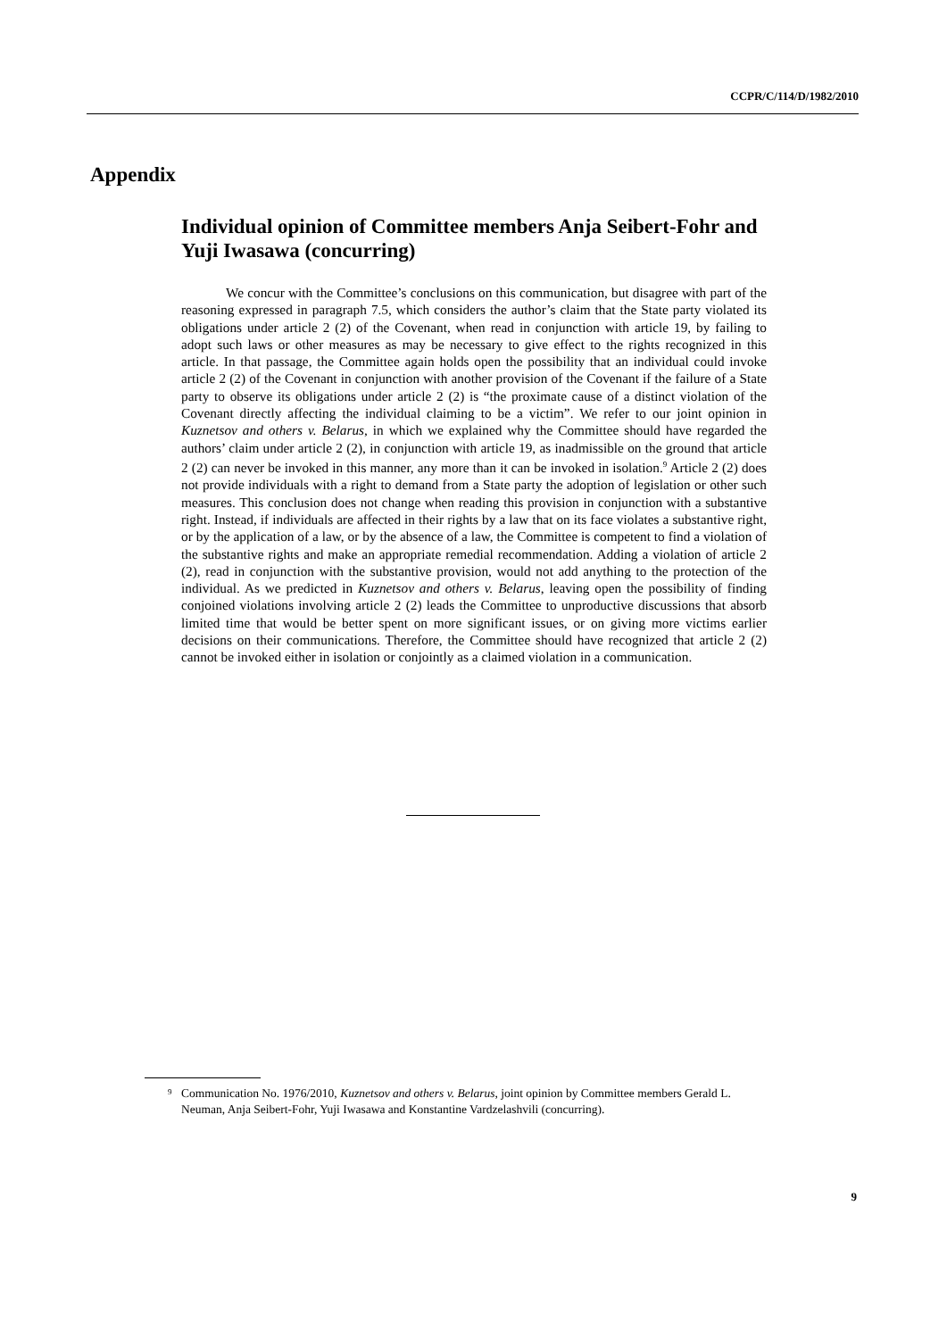CCPR/C/114/D/1982/2010
Appendix
Individual opinion of Committee members Anja Seibert-Fohr and Yuji Iwasawa (concurring)
We concur with the Committee’s conclusions on this communication, but disagree with part of the reasoning expressed in paragraph 7.5, which considers the author’s claim that the State party violated its obligations under article 2 (2) of the Covenant, when read in conjunction with article 19, by failing to adopt such laws or other measures as may be necessary to give effect to the rights recognized in this article. In that passage, the Committee again holds open the possibility that an individual could invoke article 2 (2) of the Covenant in conjunction with another provision of the Covenant if the failure of a State party to observe its obligations under article 2 (2) is “the proximate cause of a distinct violation of the Covenant directly affecting the individual claiming to be a victim”. We refer to our joint opinion in Kuznetsov and others v. Belarus, in which we explained why the Committee should have regarded the authors’ claim under article 2 (2), in conjunction with article 19, as inadmissible on the ground that article 2 (2) can never be invoked in this manner, any more than it can be invoked in isolation.<sup>9</sup> Article 2 (2) does not provide individuals with a right to demand from a State party the adoption of legislation or other such measures. This conclusion does not change when reading this provision in conjunction with a substantive right. Instead, if individuals are affected in their rights by a law that on its face violates a substantive right, or by the application of a law, or by the absence of a law, the Committee is competent to find a violation of the substantive rights and make an appropriate remedial recommendation. Adding a violation of article 2 (2), read in conjunction with the substantive provision, would not add anything to the protection of the individual. As we predicted in Kuznetsov and others v. Belarus, leaving open the possibility of finding conjoined violations involving article 2 (2) leads the Committee to unproductive discussions that absorb limited time that would be better spent on more significant issues, or on giving more victims earlier decisions on their communications. Therefore, the Committee should have recognized that article 2 (2) cannot be invoked either in isolation or conjointly as a claimed violation in a communication.
<sup>9</sup> Communication No. 1976/2010, Kuznetsov and others v. Belarus, joint opinion by Committee members Gerald L. Neuman, Anja Seibert-Fohr, Yuji Iwasawa and Konstantine Vardzelashvili (concurring).
9